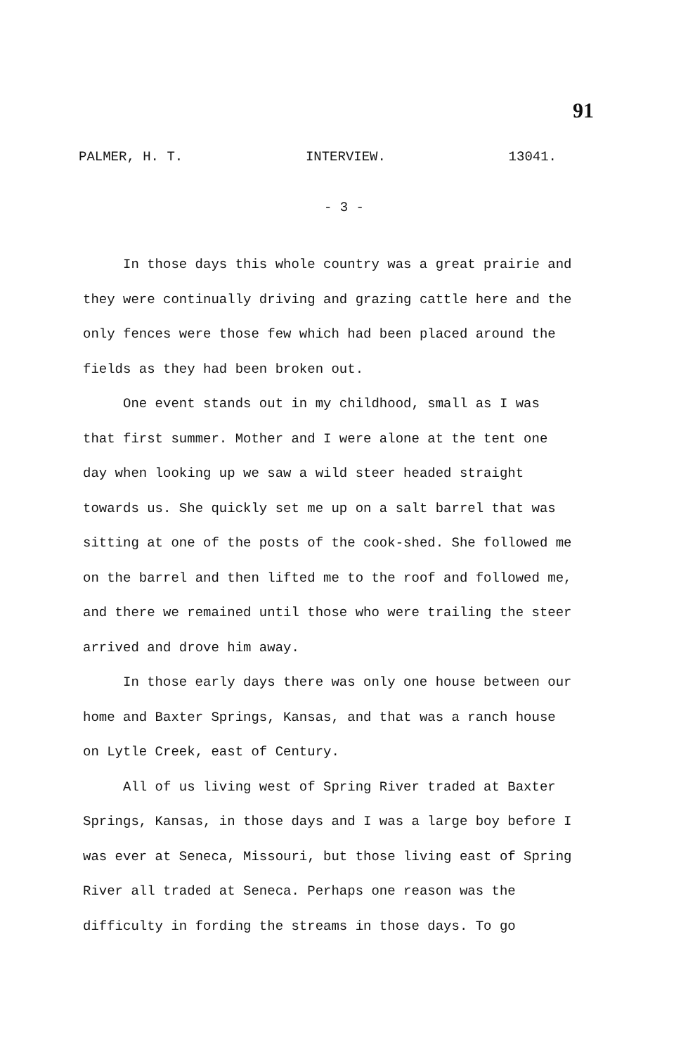91
PALMER, H. T. INTERVIEW. 13041.
- 3 -
In those days this whole country was a great prairie and they were continually driving and grazing cattle here and the only fences were those few which had been placed around the fields as they had been broken out.
One event stands out in my childhood, small as I was that first summer. Mother and I were alone at the tent one day when looking up we saw a wild steer headed straight towards us. She quickly set me up on a salt barrel that was sitting at one of the posts of the cook-shed. She followed me on the barrel and then lifted me to the roof and followed me, and there we remained until those who were trailing the steer arrived and drove him away.
In those early days there was only one house between our home and Baxter Springs, Kansas, and that was a ranch house on Lytle Creek, east of Century.
All of us living west of Spring River traded at Baxter Springs, Kansas, in those days and I was a large boy before I was ever at Seneca, Missouri, but those living east of Spring River all traded at Seneca. Perhaps one reason was the difficulty in fording the streams in those days. To go